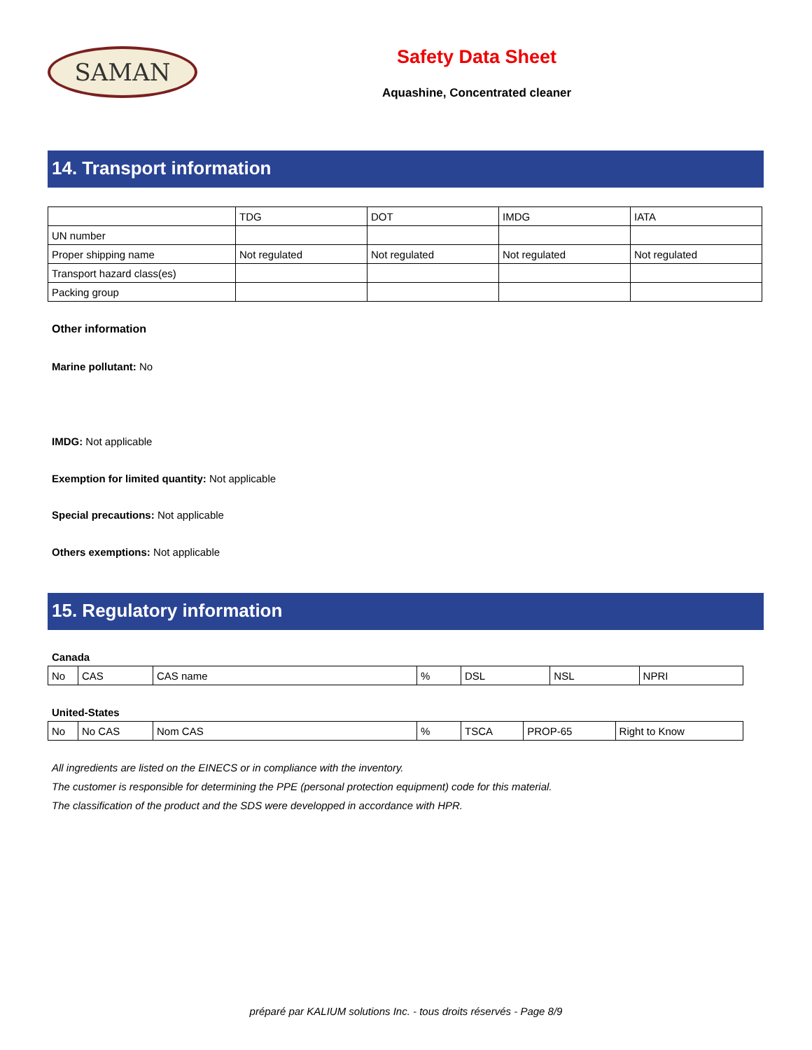SAMAN
Safety Data Sheet
Aquashine, Concentrated cleaner
14. Transport information
| | TDG | DOT | IMDG | IATA |
| --- | --- | --- | --- | --- |
| UN number | | | | |
| Proper shipping name | Not regulated | Not regulated | Not regulated | Not regulated |
| Transport hazard class(es) | | | | |
| Packing group | | | | |
Other information
Marine pollutant: No
IMDG: Not applicable
Exemption for limited quantity: Not applicable
Special precautions: Not applicable
Others exemptions: Not applicable
15. Regulatory information
Canada
| No | CAS | CAS name | % | DSL | NSL | NPRI |
United-States
| No | No CAS | Nom CAS | % | TSCA | PROP-65 | Right to Know |
All ingredients are listed on the EINECS or in compliance with the inventory.
The customer is responsible for determining the PPE (personal protection equipment) code for this material.
The classification of the product and the SDS were developped in accordance with HPR.
préparé par KALIUM solutions Inc. - tous droits réservés - Page 8/9